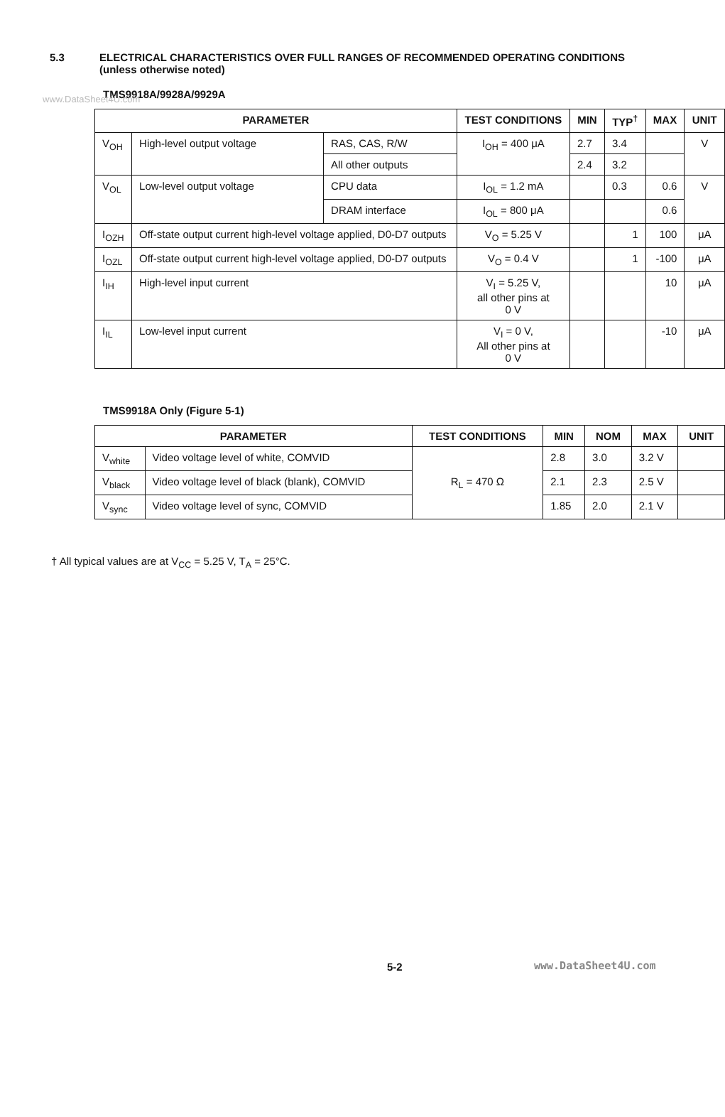www.DataSheet4U.com
5.3 ELECTRICAL CHARACTERISTICS OVER FULL RANGES OF RECOMMENDED OPERATING CONDITIONS
(unless otherwise noted)
TMS9918A/9928A/9929A
| PARAMETER | | | TEST CONDITIONS | MIN | TYP<sup>†</sup> | MAX | UNIT |
| --- | --- | --- | --- | --- | --- | --- | --- |
| V<sub>OH</sub> | High-level output voltage | RAS, CAS, R/W | I<sub>OH</sub> = 400 μA | 2.7 | 3.4 | | V |
| | | All other outputs | | 2.4 | 3.2 | | |
| V<sub>OL</sub> | Low-level output voltage | CPU data | I<sub>OL</sub> = 1.2 mA | | 0.3 | 0.6 | V |
| | | DRAM interface | I<sub>OL</sub> = 800 μA | | | 0.6 | |
| I<sub>OZH</sub> | Off-state output current high-level voltage applied, D0-D7 outputs | | V<sub>O</sub> = 5.25 V | | 1 | 100 | μA |
| I<sub>OZL</sub> | Off-state output current high-level voltage applied, D0-D7 outputs | | V<sub>O</sub> = 0.4 V | | 1 | -100 | μA |
| I<sub>IH</sub> | High-level input current | | V<sub>I</sub> = 5.25 V, all other pins at 0 V | | | 10 | μA |
| I<sub>IL</sub> | Low-level input current | | V<sub>I</sub> = 0 V, All other pins at 0 V | | | -10 | μA |
TMS9918A Only (Figure 5-1)
| PARAMETER | | TEST CONDITIONS | MIN | NOM | MAX | UNIT |
| --- | --- | --- | --- | --- | --- | --- |
| V<sub>white</sub> | Video voltage level of white, COMVID | R<sub>L</sub> = 470 Ω | 2.8 | 3.0 | 3.2 V | |
| V<sub>black</sub> | Video voltage level of black (blank), COMVID | | 2.1 | 2.3 | 2.5 V | |
| V<sub>sync</sub> | Video voltage level of sync, COMVID | | 1.85 | 2.0 | 2.1 V | |
† All typical values are at V<sub>CC</sub> = 5.25 V, T<sub>A</sub> = 25°C.
5-2 www.DataSheet4U.com